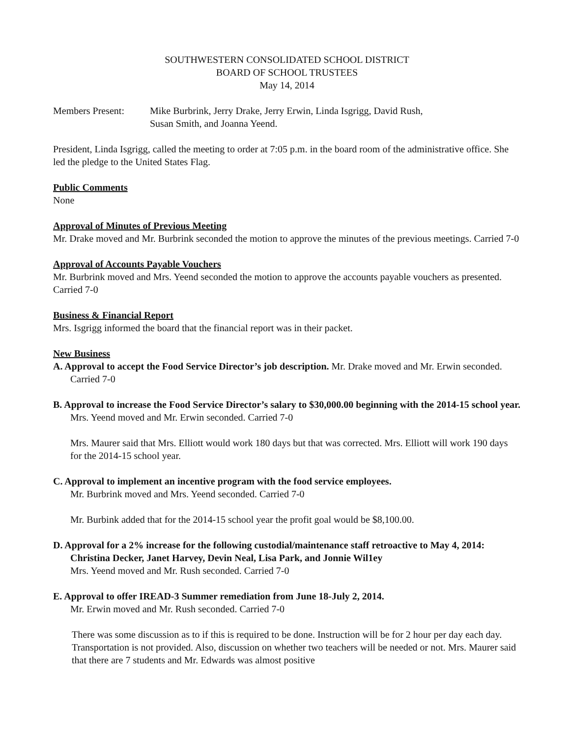SOUTHWESTERN CONSOLIDATED SCHOOL DISTRICT
BOARD OF SCHOOL TRUSTEES
May 14, 2014
Members Present: Mike Burbrink, Jerry Drake, Jerry Erwin, Linda Isgrigg, David Rush,
Susan Smith, and Joanna Yeend.
President, Linda Isgrigg, called the meeting to order at 7:05 p.m. in the board room of the administrative office. She led the pledge to the United States Flag.
Public Comments
None
Approval of Minutes of Previous Meeting
Mr. Drake moved and Mr. Burbrink seconded the motion to approve the minutes of the previous meetings. Carried 7-0
Approval of Accounts Payable Vouchers
Mr. Burbrink moved and Mrs. Yeend seconded the motion to approve the accounts payable vouchers as presented. Carried 7-0
Business & Financial Report
Mrs. Isgrigg informed the board that the financial report was in their packet.
New Business
A. Approval to accept the Food Service Director’s job description. Mr. Drake moved and Mr. Erwin seconded. Carried 7-0
B. Approval to increase the Food Service Director’s salary to $30,000.00 beginning with the 2014-15 school year. Mrs. Yeend moved and Mr. Erwin seconded. Carried 7-0
Mrs. Maurer said that Mrs. Elliott would work 180 days but that was corrected. Mrs. Elliott will work 190 days for the 2014-15 school year.
C. Approval to implement an incentive program with the food service employees.
Mr. Burbrink moved and Mrs. Yeend seconded. Carried 7-0
Mr. Burbink added that for the 2014-15 school year the profit goal would be $8,100.00.
D. Approval for a 2% increase for the following custodial/maintenance staff retroactive to May 4, 2014: Christina Decker, Janet Harvey, Devin Neal, Lisa Park, and Jonnie Wil1ey
Mrs. Yeend moved and Mr. Rush seconded. Carried 7-0
E. Approval to offer IREAD-3 Summer remediation from June 18-July 2, 2014.
Mr. Erwin moved and Mr. Rush seconded. Carried 7-0
There was some discussion as to if this is required to be done. Instruction will be for 2 hour per day each day. Transportation is not provided. Also, discussion on whether two teachers will be needed or not. Mrs. Maurer said that there are 7 students and Mr. Edwards was almost positive